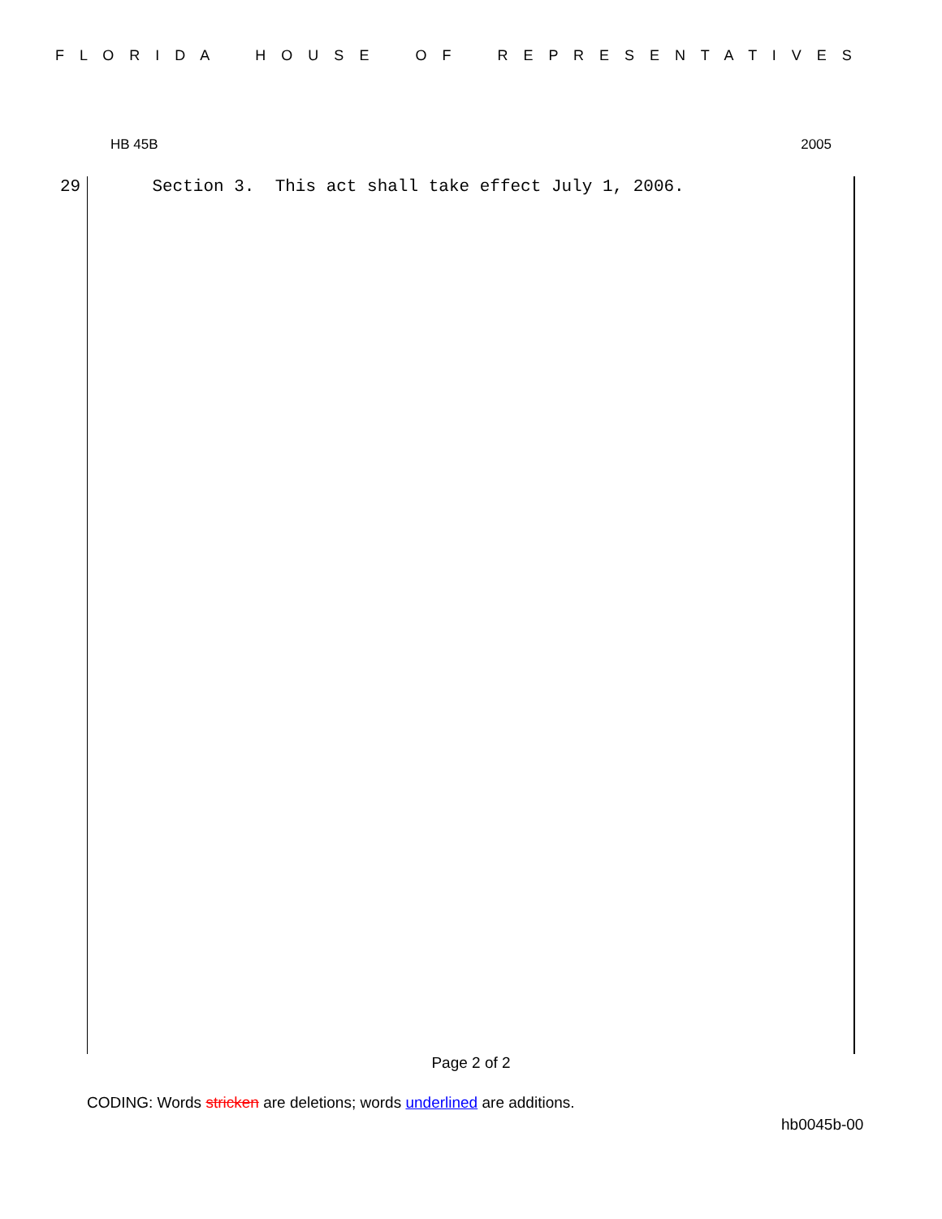F L O R I D A H O U S E O F R E P R E S E N T A T I V E S
HB 45B 2005
29 Section 3. This act shall take effect July 1, 2006.
Page 2 of 2
CODING: Words stricken are deletions; words underlined are additions.
hb0045b-00